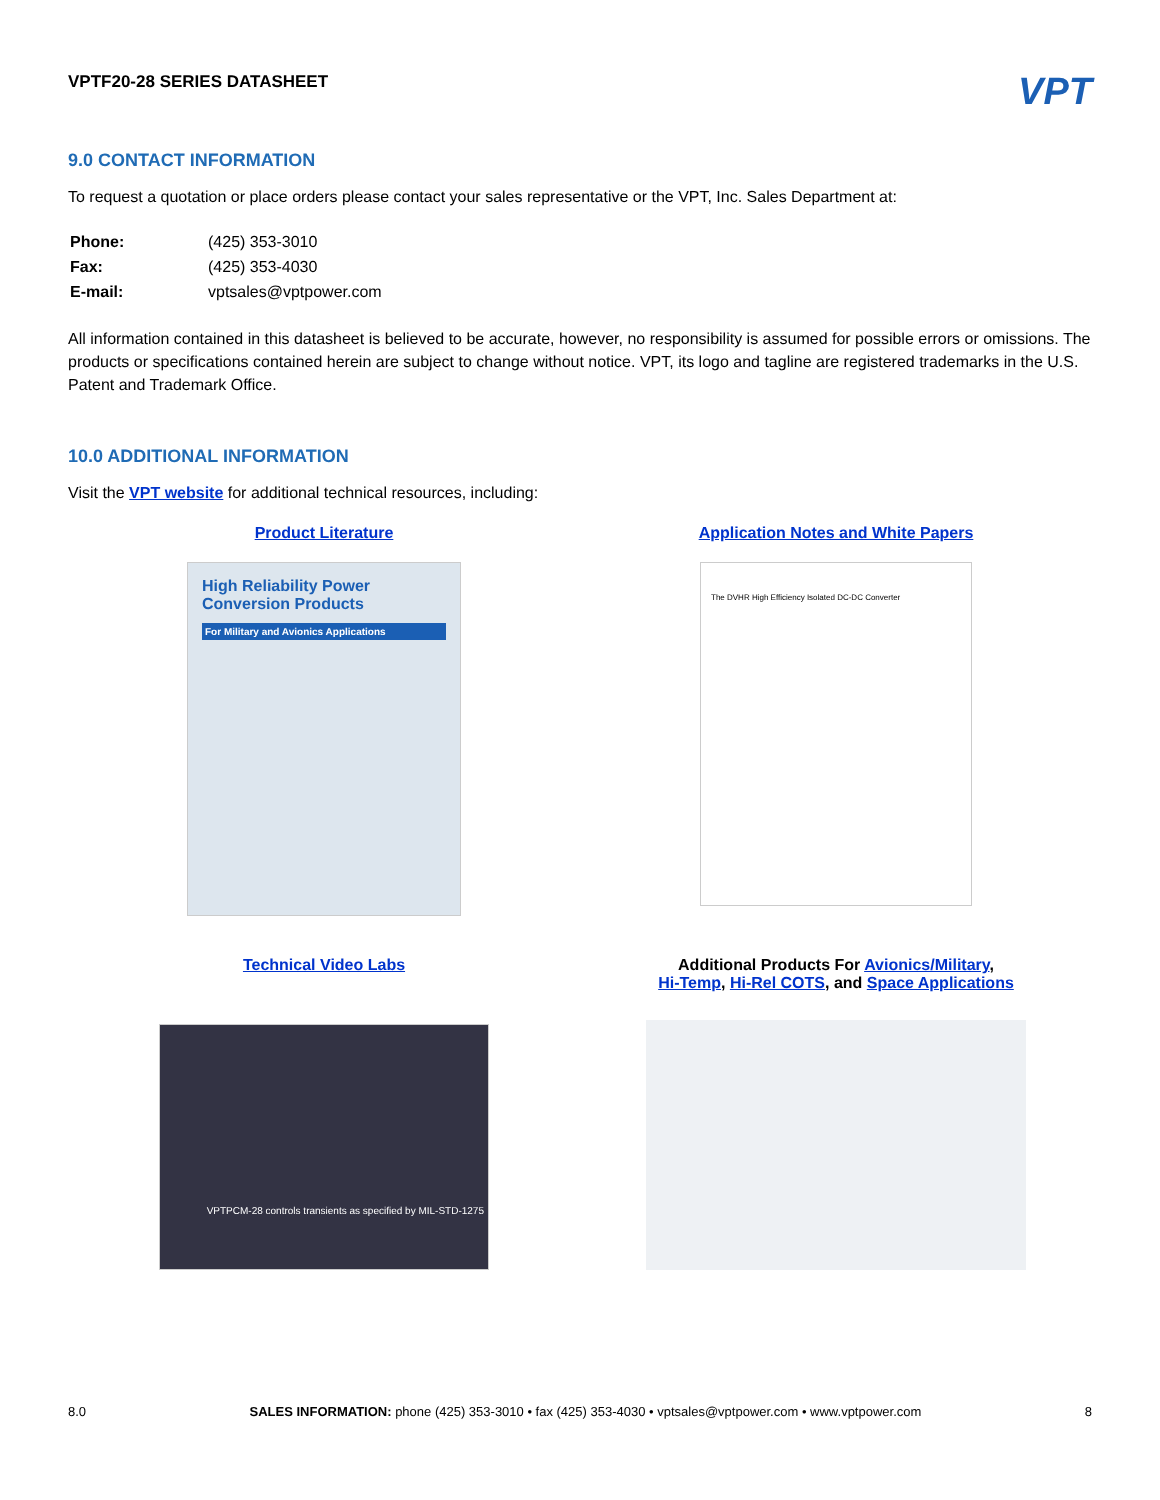VPTF20-28 SERIES DATASHEET
VPT
9.0 CONTACT INFORMATION
To request a quotation or place orders please contact your sales representative or the VPT, Inc. Sales Department at:
| Phone: | (425) 353-3010 |
| Fax: | (425) 353-4030 |
| E-mail: | vptsales@vptpower.com |
All information contained in this datasheet is believed to be accurate, however, no responsibility is assumed for possible errors or omissions. The products or specifications contained herein are subject to change without notice. VPT, its logo and tagline are registered trademarks in the U.S. Patent and Trademark Office.
10.0 ADDITIONAL INFORMATION
Visit the VPT website for additional technical resources, including:
Product Literature
High Reliability Power Conversion Products
For Military and Avionics Applications
Application Notes and White Papers
The DVHR High Efficiency Isolated DC-DC Converter
Technical Video Labs
VPTPCM-28 controls transients as specified by MIL-STD-1275
Additional Products For Avionics/Military,
Hi-Temp, Hi-Rel COTS, and Space Applications
8.0 SALES INFORMATION: phone (425) 353-3010 • fax (425) 353-4030 • vptsales@vptpower.com • www.vptpower.com 8